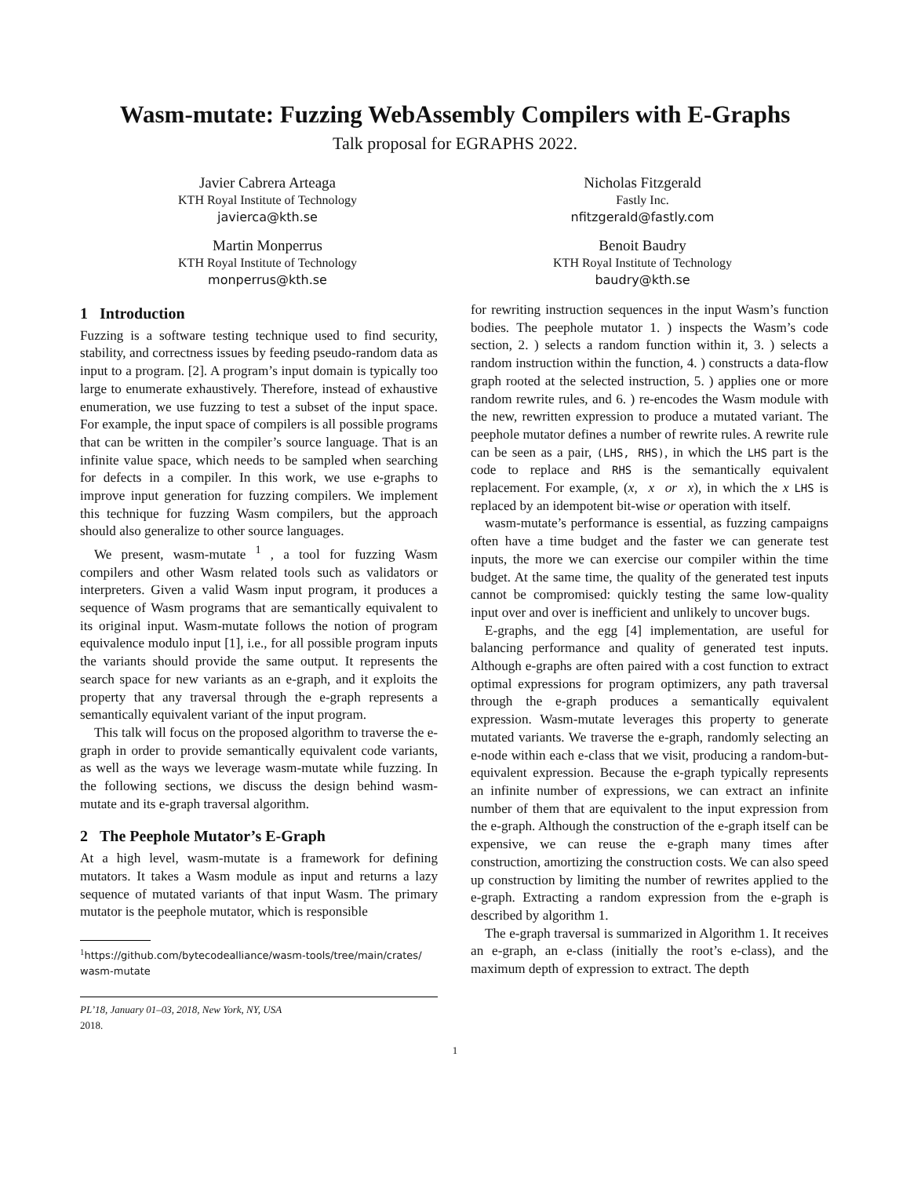Wasm-mutate: Fuzzing WebAssembly Compilers with E-Graphs
Talk proposal for EGRAPHS 2022.
Javier Cabrera Arteaga
KTH Royal Institute of Technology
javierca@kth.se
Nicholas Fitzgerald
Fastly Inc.
nfitzgerald@fastly.com
Martin Monperrus
KTH Royal Institute of Technology
monperrus@kth.se
Benoit Baudry
KTH Royal Institute of Technology
baudry@kth.se
1 Introduction
Fuzzing is a software testing technique used to find security, stability, and correctness issues by feeding pseudo-random data as input to a program. [2]. A program’s input domain is typically too large to enumerate exhaustively. Therefore, instead of exhaustive enumeration, we use fuzzing to test a subset of the input space. For example, the input space of compilers is all possible programs that can be written in the compiler’s source language. That is an infinite value space, which needs to be sampled when searching for defects in a compiler. In this work, we use e-graphs to improve input generation for fuzzing compilers. We implement this technique for fuzzing Wasm compilers, but the approach should also generalize to other source languages.
We present, wasm-mutate <sup>1</sup> , a tool for fuzzing Wasm compilers and other Wasm related tools such as validators or interpreters. Given a valid Wasm input program, it produces a sequence of Wasm programs that are semantically equivalent to its original input. Wasm-mutate follows the notion of program equivalence modulo input [1], i.e., for all possible program inputs the variants should provide the same output. It represents the search space for new variants as an e-graph, and it exploits the property that any traversal through the e-graph represents a semantically equivalent variant of the input program.
This talk will focus on the proposed algorithm to traverse the e-graph in order to provide semantically equivalent code variants, as well as the ways we leverage wasm-mutate while fuzzing. In the following sections, we discuss the design behind wasm-mutate and its e-graph traversal algorithm.
2 The Peephole Mutator’s E-Graph
At a high level, wasm-mutate is a framework for defining mutators. It takes a Wasm module as input and returns a lazy sequence of mutated variants of that input Wasm. The primary mutator is the peephole mutator, which is responsible
<sup>1</sup> https://github.com/bytecodealliance/wasm-tools/tree/main/crates/ wasm-mutate
PL’18, January 01–03, 2018, New York, NY, USA
2018.
for rewriting instruction sequences in the input Wasm’s function bodies. The peephole mutator 1. ) inspects the Wasm’s code section, 2. ) selects a random function within it, 3. ) selects a random instruction within the function, 4. ) constructs a data-flow graph rooted at the selected instruction, 5. ) applies one or more random rewrite rules, and 6. ) re-encodes the Wasm module with the new, rewritten expression to produce a mutated variant. The peephole mutator defines a number of rewrite rules. A rewrite rule can be seen as a pair, (LHS, RHS), in which the LHS part is the code to replace and RHS is the semantically equivalent replacement. For example, (x, x or x), in which the x LHS is replaced by an idempotent bit-wise or operation with itself.
wasm-mutate’s performance is essential, as fuzzing campaigns often have a time budget and the faster we can generate test inputs, the more we can exercise our compiler within the time budget. At the same time, the quality of the generated test inputs cannot be compromised: quickly testing the same low-quality input over and over is inefficient and unlikely to uncover bugs.
E-graphs, and the egg [4] implementation, are useful for balancing performance and quality of generated test inputs. Although e-graphs are often paired with a cost function to extract optimal expressions for program optimizers, any path traversal through the e-graph produces a semantically equivalent expression. Wasm-mutate leverages this property to generate mutated variants. We traverse the e-graph, randomly selecting an e-node within each e-class that we visit, producing a random-but-equivalent expression. Because the e-graph typically represents an infinite number of expressions, we can extract an infinite number of them that are equivalent to the input expression from the e-graph. Although the construction of the e-graph itself can be expensive, we can reuse the e-graph many times after construction, amortizing the construction costs. We can also speed up construction by limiting the number of rewrites applied to the e-graph. Extracting a random expression from the e-graph is described by algorithm 1.
The e-graph traversal is summarized in Algorithm 1. It receives an e-graph, an e-class (initially the root’s e-class), and the maximum depth of expression to extract. The depth
1